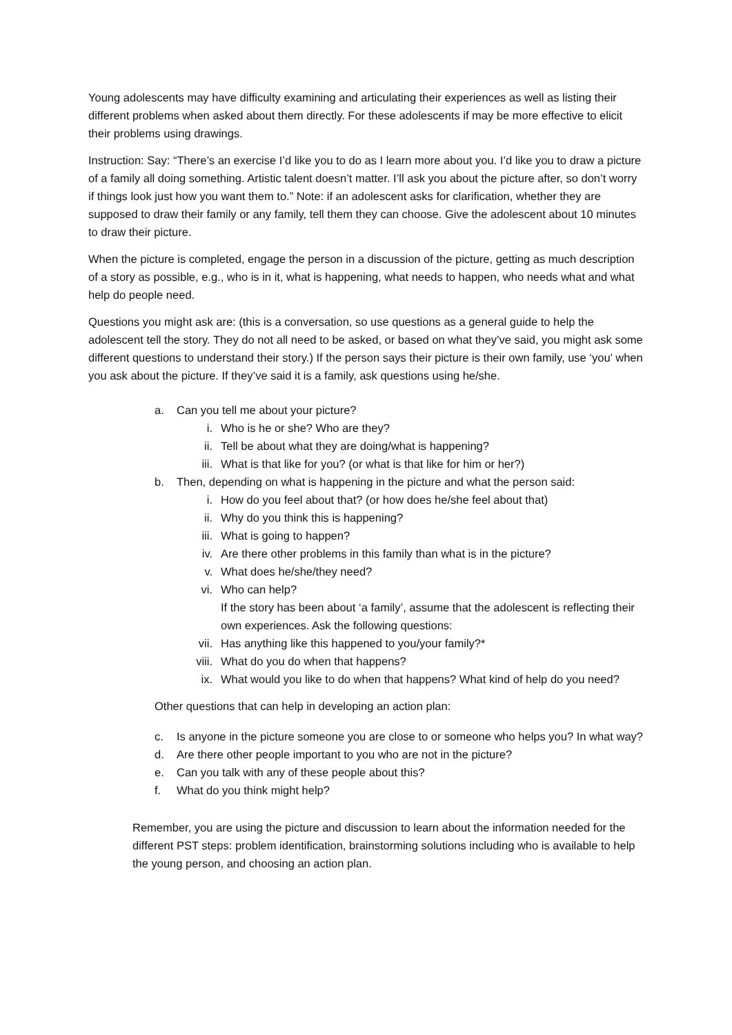Young adolescents may have difficulty examining and articulating their experiences as well as listing their different problems when asked about them directly. For these adolescents if may be more effective to elicit their problems using drawings.
Instruction: Say: “There’s an exercise I’d like you to do as I learn more about you. I’d like you to draw a picture of a family all doing something. Artistic talent doesn’t matter. I’ll ask you about the picture after, so don’t worry if things look just how you want them to.” Note: if an adolescent asks for clarification, whether they are supposed to draw their family or any family, tell them they can choose. Give the adolescent about 10 minutes to draw their picture.
When the picture is completed, engage the person in a discussion of the picture, getting as much description of a story as possible, e.g., who is in it, what is happening, what needs to happen, who needs what and what help do people need.
Questions you might ask are: (this is a conversation, so use questions as a general guide to help the adolescent tell the story. They do not all need to be asked, or based on what they’ve said, you might ask some different questions to understand their story.) If the person says their picture is their own family, use ‘you’ when you ask about the picture. If they’ve said it is a family, ask questions using he/she.
a. Can you tell me about your picture?
i. Who is he or she? Who are they?
ii. Tell be about what they are doing/what is happening?
iii. What is that like for you? (or what is that like for him or her?)
b. Then, depending on what is happening in the picture and what the person said:
i. How do you feel about that? (or how does he/she feel about that)
ii. Why do you think this is happening?
iii. What is going to happen?
iv. Are there other problems in this family than what is in the picture?
v. What does he/she/they need?
vi. Who can help?
If the story has been about ‘a family’, assume that the adolescent is reflecting their own experiences. Ask the following questions:
vii. Has anything like this happened to you/your family?*
viii. What do you do when that happens?
ix. What would you like to do when that happens? What kind of help do you need?
Other questions that can help in developing an action plan:
c. Is anyone in the picture someone you are close to or someone who helps you? In what way?
d. Are there other people important to you who are not in the picture?
e. Can you talk with any of these people about this?
f. What do you think might help?
Remember, you are using the picture and discussion to learn about the information needed for the different PST steps: problem identification, brainstorming solutions including who is available to help the young person, and choosing an action plan.